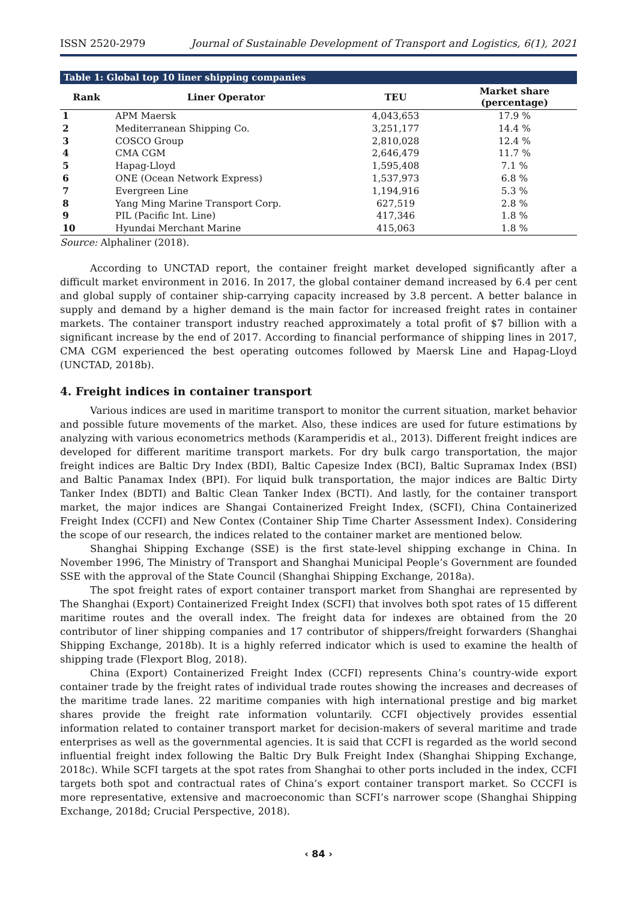ISSN 2520-2979 Journal of Sustainable Development of Transport and Logistics, 6(1), 2021
Table 1: Global top 10 liner shipping companies
| Rank | Liner Operator | TEU | Market share (percentage) |
| --- | --- | --- | --- |
| 1 | APM Maersk | 4,043,653 | 17.9 % |
| 2 | Mediterranean Shipping Co. | 3,251,177 | 14.4 % |
| 3 | COSCO Group | 2,810,028 | 12.4 % |
| 4 | CMA CGM | 2,646,479 | 11.7 % |
| 5 | Hapag-Lloyd | 1,595,408 | 7.1 % |
| 6 | ONE (Ocean Network Express) | 1,537,973 | 6.8 % |
| 7 | Evergreen Line | 1,194,916 | 5.3 % |
| 8 | Yang Ming Marine Transport Corp. | 627,519 | 2.8 % |
| 9 | PIL (Pacific Int. Line) | 417,346 | 1.8 % |
| 10 | Hyundai Merchant Marine | 415,063 | 1.8 % |
Source: Alphaliner (2018).
According to UNCTAD report, the container freight market developed significantly after a difficult market environment in 2016. In 2017, the global container demand increased by 6.4 per cent and global supply of container ship-carrying capacity increased by 3.8 percent. A better balance in supply and demand by a higher demand is the main factor for increased freight rates in container markets. The container transport industry reached approximately a total profit of $7 billion with a significant increase by the end of 2017. According to financial performance of shipping lines in 2017, CMA CGM experienced the best operating outcomes followed by Maersk Line and Hapag-Lloyd (UNCTAD, 2018b).
4. Freight indices in container transport
Various indices are used in maritime transport to monitor the current situation, market behavior and possible future movements of the market. Also, these indices are used for future estimations by analyzing with various econometrics methods (Karamperidis et al., 2013). Different freight indices are developed for different maritime transport markets. For dry bulk cargo transportation, the major freight indices are Baltic Dry Index (BDI), Baltic Capesize Index (BCI), Baltic Supramax Index (BSI) and Baltic Panamax Index (BPI). For liquid bulk transportation, the major indices are Baltic Dirty Tanker Index (BDTI) and Baltic Clean Tanker Index (BCTI). And lastly, for the container transport market, the major indices are Shangai Containerized Freight Index, (SCFI), China Containerized Freight Index (CCFI) and New Contex (Container Ship Time Charter Assessment Index). Considering the scope of our research, the indices related to the container market are mentioned below.
Shanghai Shipping Exchange (SSE) is the first state-level shipping exchange in China. In November 1996, The Ministry of Transport and Shanghai Municipal People’s Government are founded SSE with the approval of the State Council (Shanghai Shipping Exchange, 2018a).
The spot freight rates of export container transport market from Shanghai are represented by The Shanghai (Export) Containerized Freight Index (SCFI) that involves both spot rates of 15 different maritime routes and the overall index. The freight data for indexes are obtained from the 20 contributor of liner shipping companies and 17 contributor of shippers/freight forwarders (Shanghai Shipping Exchange, 2018b). It is a highly referred indicator which is used to examine the health of shipping trade (Flexport Blog, 2018).
China (Export) Containerized Freight Index (CCFI) represents China’s country-wide export container trade by the freight rates of individual trade routes showing the increases and decreases of the maritime trade lanes. 22 maritime companies with high international prestige and big market shares provide the freight rate information voluntarily. CCFI objectively provides essential information related to container transport market for decision-makers of several maritime and trade enterprises as well as the governmental agencies. It is said that CCFI is regarded as the world second influential freight index following the Baltic Dry Bulk Freight Index (Shanghai Shipping Exchange, 2018c). While SCFI targets at the spot rates from Shanghai to other ports included in the index, CCFI targets both spot and contractual rates of China’s export container transport market. So CCCFI is more representative, extensive and macroeconomic than SCFI’s narrower scope (Shanghai Shipping Exchange, 2018d; Crucial Perspective, 2018).
‹ 84 ›